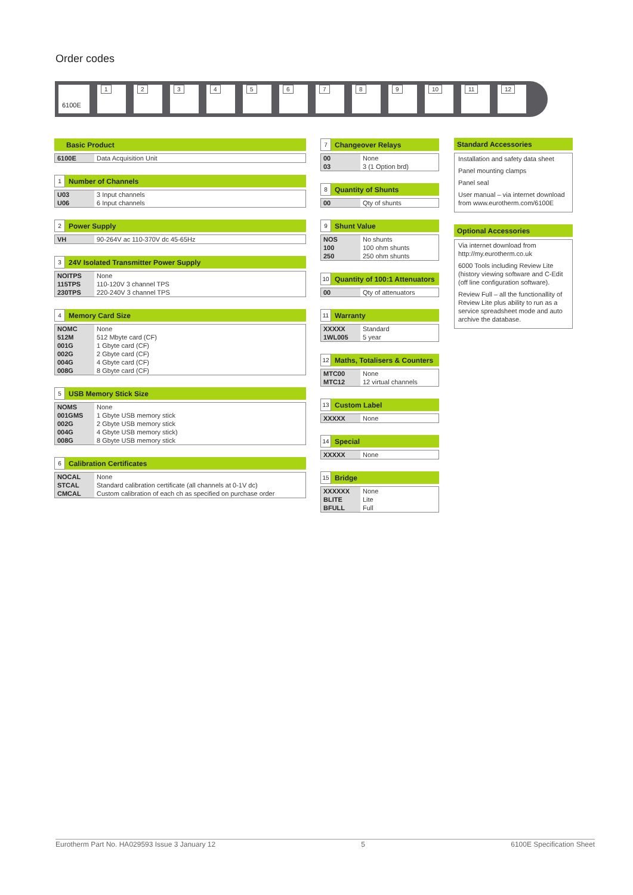Order codes
6100E 1 2 3 4 5 6 7 8 9 10 11 12
Basic Product
| 6100E | Data Acquisition Unit |
1 Number of Channels
| U03 U06 | 3 Input channels 6 Input channels |
2 Power Supply
| VH | 90-264V ac 110-370V dc 45-65Hz |
3 24V Isolated Transmitter Power Supply
| NOITPS 115TPS 230TPS | None 110-120V 3 channel TPS 220-240V 3 channel TPS |
4 Memory Card Size
| NOMC 512M 001G 002G 004G 008G | None 512 Mbyte card (CF) 1 Gbyte card (CF) 2 Gbyte card (CF) 4 Gbyte card (CF) 8 Gbyte card (CF) |
5 USB Memory Stick Size
| NOMS 001GMS 002G 004G 008G | None 1 Gbyte USB memory stick 2 Gbyte USB memory stick 4 Gbyte USB memory stick) 8 Gbyte USB memory stick |
6 Calibration Certificates
| NOCAL STCAL CMCAL | None Standard calibration certificate (all channels at 0-1V dc) Custom calibration of each ch as specified on purchase order |
7 Changeover Relays
| 00 03 | None 3 (1 Option brd) |
8 Quantity of Shunts
| 00 | Qty of shunts |
9 Shunt Value
| NOS 100 250 | No shunts 100 ohm shunts 250 ohm shunts |
10 Quantity of 100:1 Attenuators
| 00 | Qty of attenuators |
11 Warranty
| XXXXX 1WL005 | Standard 5 year |
12 Maths, Totalisers & Counters
| MTC00 MTC12 | None 12 virtual channels |
13 Custom Label
| XXXXX | None |
14 Special
| XXXXX | None |
15 Bridge
| XXXXXX BLITE BFULL | None Lite Full |
Standard Accessories
Installation and safety data sheet
Panel mounting clamps
Panel seal
User manual – via internet download from www.eurotherm.com/6100E
Optional Accessories
Via internet download from http://my.eurotherm.co.uk
6000 Tools including Review Lite (history viewing software and C-Edit (off line configuration software).
Review Full – all the functionallity of Review Lite plus ability to run as a service spreadsheet mode and auto archive the database.
Eurotherm Part No. HA029593 Issue 3 January 12 5 6100E Specification Sheet